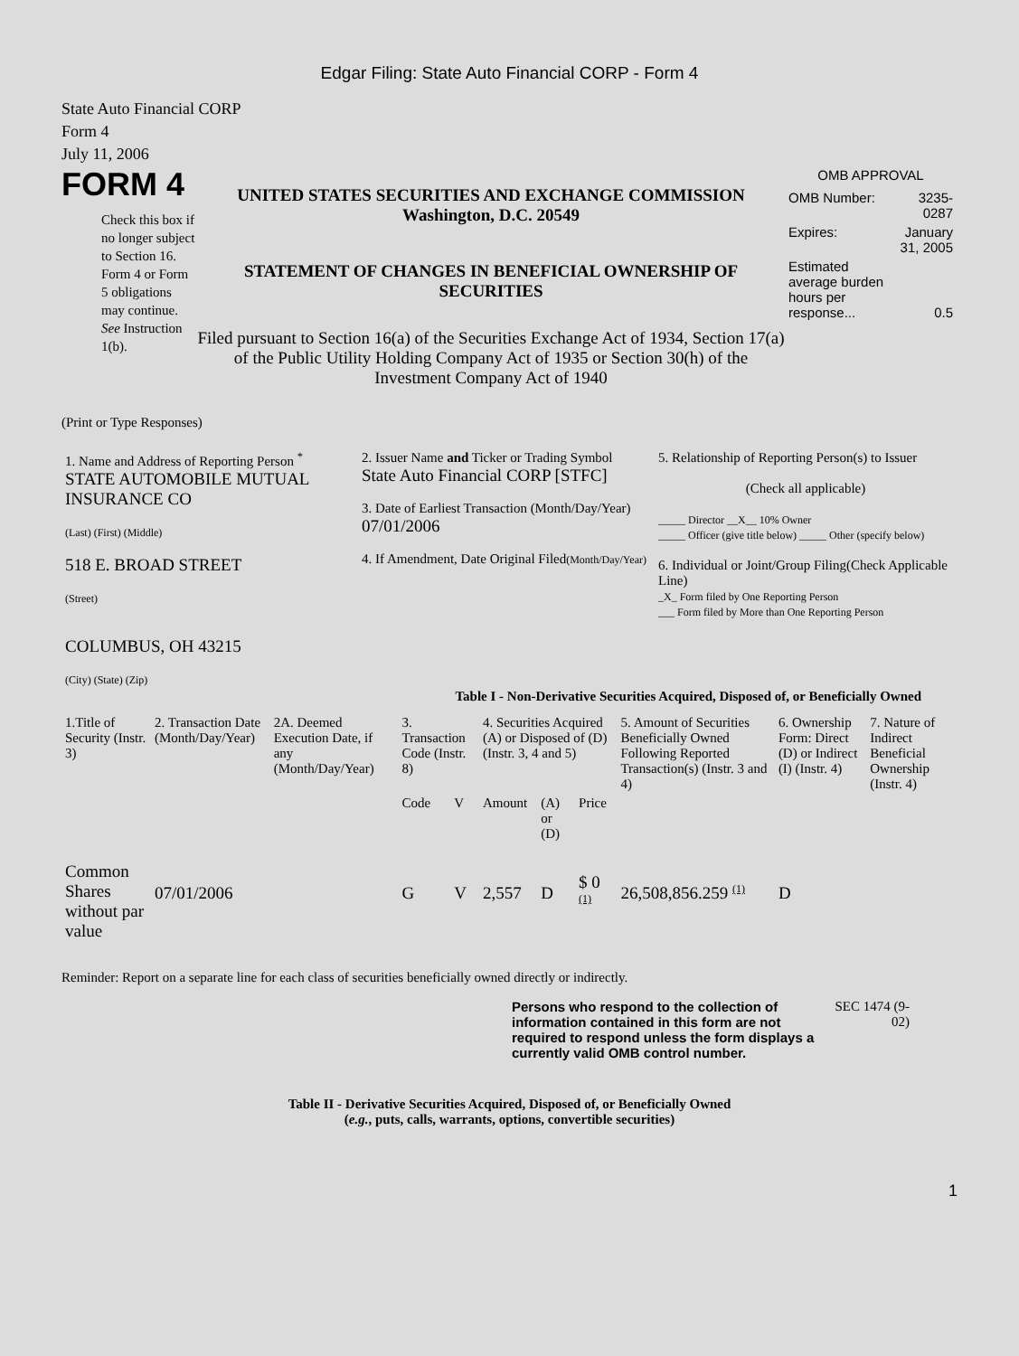Edgar Filing: State Auto Financial CORP - Form 4
State Auto Financial CORP
Form 4
July 11, 2006
FORM 4
Check this box if no longer subject to Section 16. Form 4 or Form 5 obligations may continue. See Instruction 1(b).
UNITED STATES SECURITIES AND EXCHANGE COMMISSION
Washington, D.C. 20549
STATEMENT OF CHANGES IN BENEFICIAL OWNERSHIP OF SECURITIES
Filed pursuant to Section 16(a) of the Securities Exchange Act of 1934, Section 17(a) of the Public Utility Holding Company Act of 1935 or Section 30(h) of the Investment Company Act of 1940
OMB APPROVAL
| OMB Number: | 3235-0287 |
| Expires: | January 31, 2005 |
| Estimated average burden hours per response... | 0.5 |
(Print or Type Responses)
| 1. Name and Address of Reporting Person <sup>*</sup> STATE AUTOMOBILE MUTUAL INSURANCE CO (Last) (First) (Middle) 518 E. BROAD STREET (Street) COLUMBUS, OH 43215 (City) (State) (Zip) | 2. Issuer Name and Ticker or Trading Symbol State Auto Financial CORP [STFC] 3. Date of Earliest Transaction (Month/Day/Year) 07/01/2006 4. If Amendment, Date Original Filed (Month/Day/Year) | 5. Relationship of Reporting Person(s) to Issuer (Check all applicable) _____ Director __X__ 10% Owner _____ Officer (give title below) _____ Other (specify below) 6. Individual or Joint/Group Filing(Check Applicable Line) _X_ Form filed by One Reporting Person ___ Form filed by More than One Reporting Person |
Table I - Non-Derivative Securities Acquired, Disposed of, or Beneficially Owned
| 1.Title of Security (Instr. 3) | 2. Transaction Date (Month/Day/Year) | 2A. Deemed Execution Date, if any (Month/Day/Year) | 3. Transaction Code (Instr. 8) | | 4. Securities Acquired (A) or Disposed of (D) (Instr. 3, 4 and 5) | | | 5. Amount of Securities Beneficially Owned Following Reported Transaction(s) (Instr. 3 and 4) | 6. Ownership Form: Direct (D) or Indirect (I) (Instr. 4) | 7. Nature of Indirect Beneficial Ownership (Instr. 4) |
| --- | --- | --- | --- | --- | --- | --- | --- | --- | --- | --- |
| | | | Code | V | Amount | (A) or (D) | Price | | | |
| Common Shares without par value | 07/01/2006 | | G | V | 2,557 | D | $ 0 <sup>(1)</sup> | 26,508,856.259 <sup>(1)</sup> | D | |
Reminder: Report on a separate line for each class of securities beneficially owned directly or indirectly.
Persons who respond to the collection of information contained in this form are not required to respond unless the form displays a currently valid OMB control number.
SEC 1474 (9-02)
Table II - Derivative Securities Acquired, Disposed of, or Beneficially Owned
(e.g., puts, calls, warrants, options, convertible securities)
1